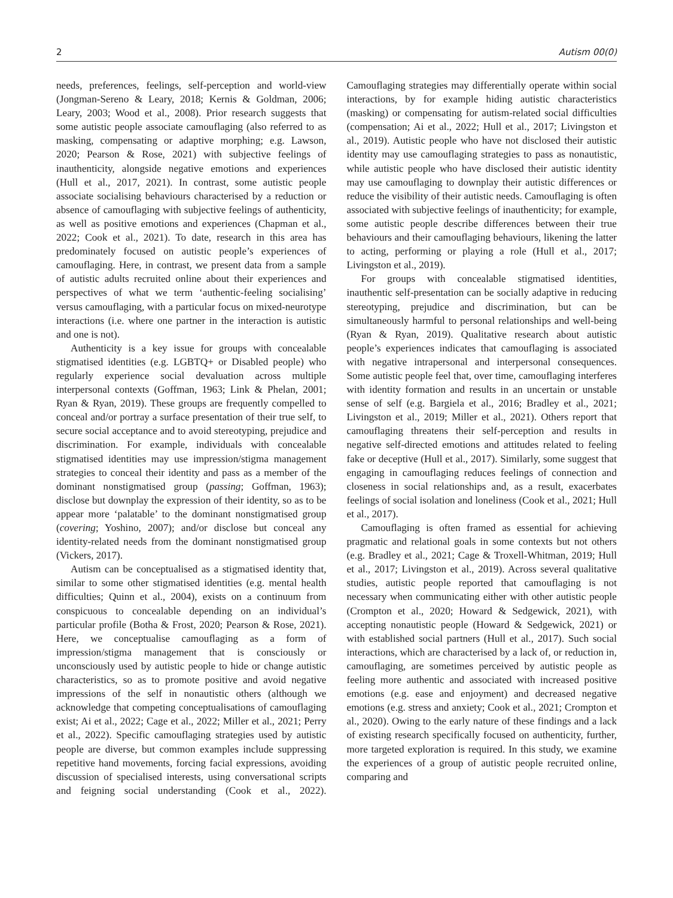2 Autism 00(0)
needs, preferences, feelings, self-perception and world-view (Jongman-Sereno & Leary, 2018; Kernis & Goldman, 2006; Leary, 2003; Wood et al., 2008). Prior research suggests that some autistic people associate camouflaging (also referred to as masking, compensating or adaptive morphing; e.g. Lawson, 2020; Pearson & Rose, 2021) with subjective feelings of inauthenticity, alongside negative emotions and experiences (Hull et al., 2017, 2021). In contrast, some autistic people associate socialising behaviours characterised by a reduction or absence of camouflaging with subjective feelings of authenticity, as well as positive emotions and experiences (Chapman et al., 2022; Cook et al., 2021). To date, research in this area has predominately focused on autistic people’s experiences of camouflaging. Here, in contrast, we present data from a sample of autistic adults recruited online about their experiences and perspectives of what we term ‘authentic-feeling socialising’ versus camouflaging, with a particular focus on mixed-neurotype interactions (i.e. where one partner in the interaction is autistic and one is not).
Authenticity is a key issue for groups with concealable stigmatised identities (e.g. LGBTQ+ or Disabled people) who regularly experience social devaluation across multiple interpersonal contexts (Goffman, 1963; Link & Phelan, 2001; Ryan & Ryan, 2019). These groups are frequently compelled to conceal and/or portray a surface presentation of their true self, to secure social acceptance and to avoid stereotyping, prejudice and discrimination. For example, individuals with concealable stigmatised identities may use impression/stigma management strategies to conceal their identity and pass as a member of the dominant nonstigmatised group (passing; Goffman, 1963); disclose but downplay the expression of their identity, so as to be appear more ‘palatable’ to the dominant nonstigmatised group (covering; Yoshino, 2007); and/or disclose but conceal any identity-related needs from the dominant nonstigmatised group (Vickers, 2017).
Autism can be conceptualised as a stigmatised identity that, similar to some other stigmatised identities (e.g. mental health difficulties; Quinn et al., 2004), exists on a continuum from conspicuous to concealable depending on an individual’s particular profile (Botha & Frost, 2020; Pearson & Rose, 2021). Here, we conceptualise camouflaging as a form of impression/stigma management that is consciously or unconsciously used by autistic people to hide or change autistic characteristics, so as to promote positive and avoid negative impressions of the self in nonautistic others (although we acknowledge that competing conceptualisations of camouflaging exist; Ai et al., 2022; Cage et al., 2022; Miller et al., 2021; Perry et al., 2022). Specific camouflaging strategies used by autistic people are diverse, but common examples include suppressing repetitive hand movements, forcing facial expressions, avoiding discussion of specialised interests, using conversational scripts and feigning social understanding (Cook et al., 2022). Camouflaging strategies may differentially operate within social interactions, by for example hiding autistic characteristics (masking) or compensating for autism-related social difficulties (compensation; Ai et al., 2022; Hull et al., 2017; Livingston et al., 2019). Autistic people who have not disclosed their autistic identity may use camouflaging strategies to pass as nonautistic, while autistic people who have disclosed their autistic identity may use camouflaging to downplay their autistic differences or reduce the visibility of their autistic needs. Camouflaging is often associated with subjective feelings of inauthenticity; for example, some autistic people describe differences between their true behaviours and their camouflaging behaviours, likening the latter to acting, performing or playing a role (Hull et al., 2017; Livingston et al., 2019).
For groups with concealable stigmatised identities, inauthentic self-presentation can be socially adaptive in reducing stereotyping, prejudice and discrimination, but can be simultaneously harmful to personal relationships and well-being (Ryan & Ryan, 2019). Qualitative research about autistic people’s experiences indicates that camouflaging is associated with negative intrapersonal and interpersonal consequences. Some autistic people feel that, over time, camouflaging interferes with identity formation and results in an uncertain or unstable sense of self (e.g. Bargiela et al., 2016; Bradley et al., 2021; Livingston et al., 2019; Miller et al., 2021). Others report that camouflaging threatens their self-perception and results in negative self-directed emotions and attitudes related to feeling fake or deceptive (Hull et al., 2017). Similarly, some suggest that engaging in camouflaging reduces feelings of connection and closeness in social relationships and, as a result, exacerbates feelings of social isolation and loneliness (Cook et al., 2021; Hull et al., 2017).
Camouflaging is often framed as essential for achieving pragmatic and relational goals in some contexts but not others (e.g. Bradley et al., 2021; Cage & Troxell-Whitman, 2019; Hull et al., 2017; Livingston et al., 2019). Across several qualitative studies, autistic people reported that camouflaging is not necessary when communicating either with other autistic people (Crompton et al., 2020; Howard & Sedgewick, 2021), with accepting nonautistic people (Howard & Sedgewick, 2021) or with established social partners (Hull et al., 2017). Such social interactions, which are characterised by a lack of, or reduction in, camouflaging, are sometimes perceived by autistic people as feeling more authentic and associated with increased positive emotions (e.g. ease and enjoyment) and decreased negative emotions (e.g. stress and anxiety; Cook et al., 2021; Crompton et al., 2020). Owing to the early nature of these findings and a lack of existing research specifically focused on authenticity, further, more targeted exploration is required. In this study, we examine the experiences of a group of autistic people recruited online, comparing and